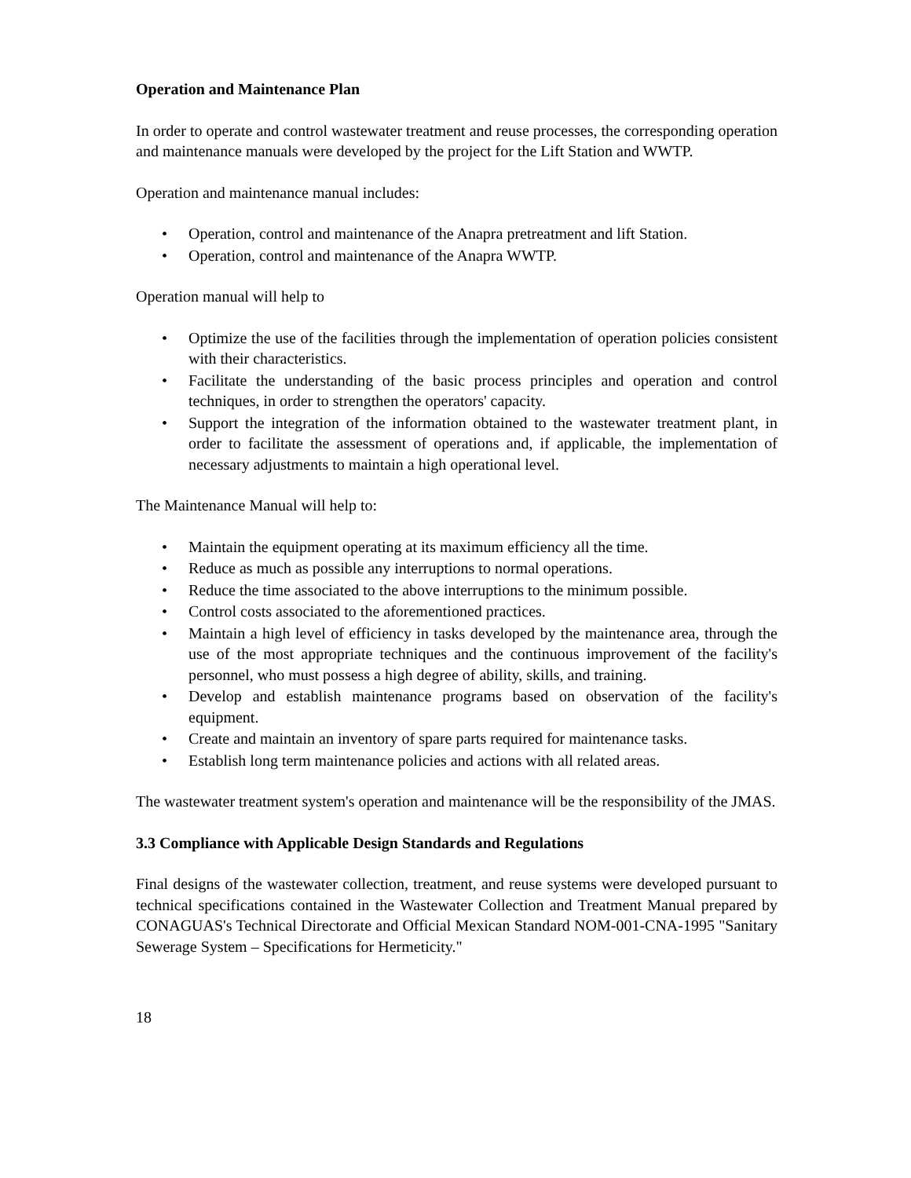Operation and Maintenance Plan
In order to operate and control wastewater treatment and reuse processes, the corresponding operation and maintenance manuals were developed by the project for the Lift Station and WWTP.
Operation and maintenance manual includes:
• Operation, control and maintenance of the Anapra pretreatment and lift Station.
• Operation, control and maintenance of the Anapra WWTP.
Operation manual will help to
• Optimize the use of the facilities through the implementation of operation policies consistent with their characteristics.
• Facilitate the understanding of the basic process principles and operation and control techniques, in order to strengthen the operators' capacity.
• Support the integration of the information obtained to the wastewater treatment plant, in order to facilitate the assessment of operations and, if applicable, the implementation of necessary adjustments to maintain a high operational level.
The Maintenance Manual will help to:
• Maintain the equipment operating at its maximum efficiency all the time.
• Reduce as much as possible any interruptions to normal operations.
• Reduce the time associated to the above interruptions to the minimum possible.
• Control costs associated to the aforementioned practices.
• Maintain a high level of efficiency in tasks developed by the maintenance area, through the use of the most appropriate techniques and the continuous improvement of the facility's personnel, who must possess a high degree of ability, skills, and training.
• Develop and establish maintenance programs based on observation of the facility's equipment.
• Create and maintain an inventory of spare parts required for maintenance tasks.
• Establish long term maintenance policies and actions with all related areas.
The wastewater treatment system's operation and maintenance will be the responsibility of the JMAS.
3.3 Compliance with Applicable Design Standards and Regulations
Final designs of the wastewater collection, treatment, and reuse systems were developed pursuant to technical specifications contained in the Wastewater Collection and Treatment Manual prepared by CONAGUAS's Technical Directorate and Official Mexican Standard NOM-001-CNA-1995 "Sanitary Sewerage System – Specifications for Hermeticity."
18